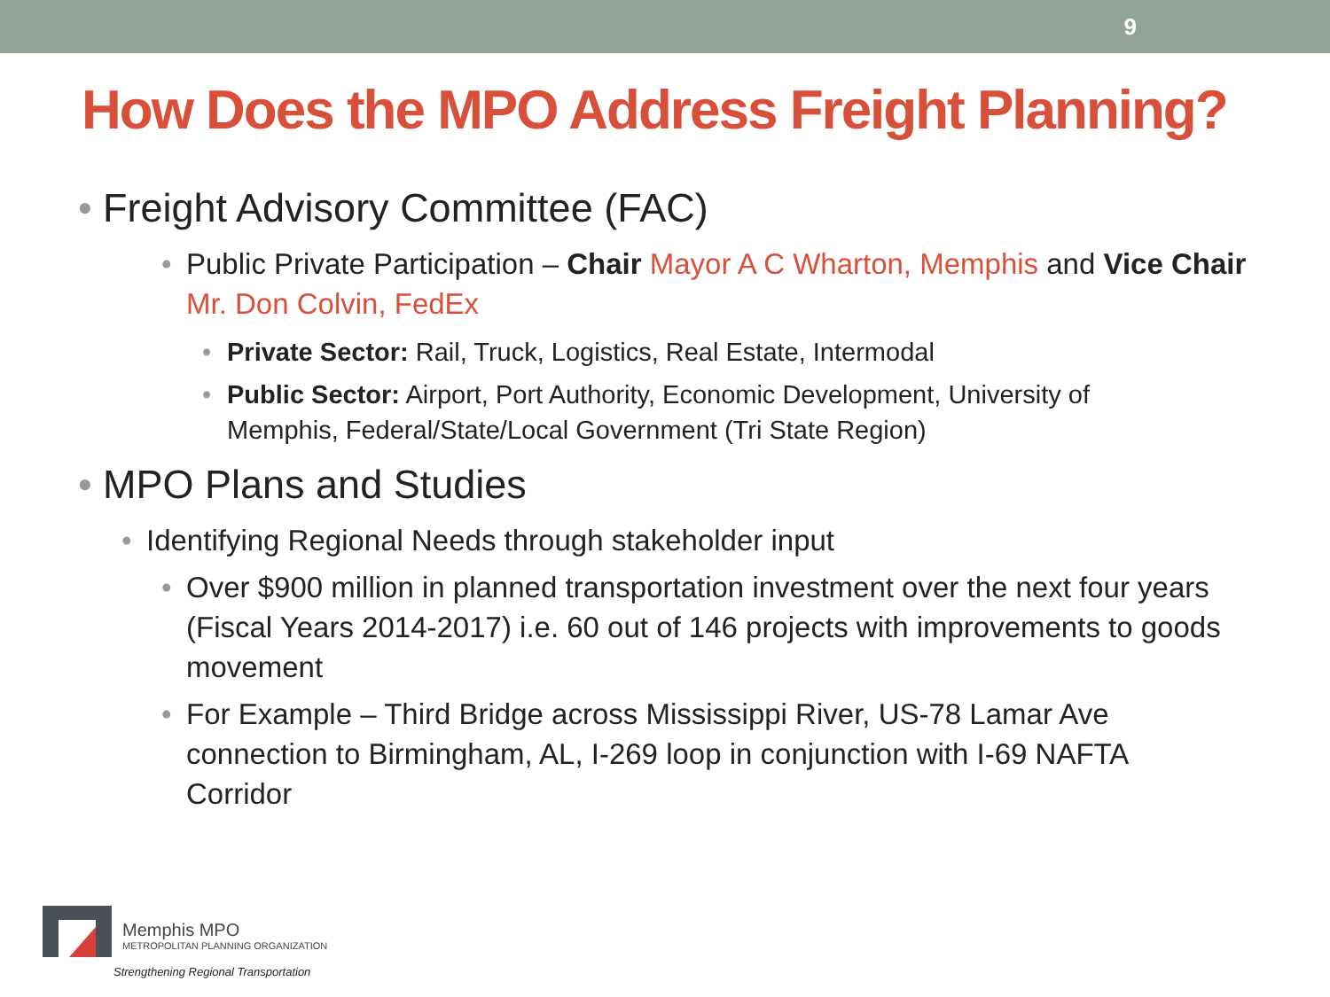9
How Does the MPO Address Freight Planning?
• Freight Advisory Committee (FAC)
• Public Private Participation – Chair Mayor A C Wharton, Memphis and Vice Chair Mr. Don Colvin, FedEx
• Private Sector: Rail, Truck, Logistics, Real Estate, Intermodal
• Public Sector: Airport, Port Authority, Economic Development, University of Memphis, Federal/State/Local Government (Tri State Region)
• MPO Plans and Studies
• Identifying Regional Needs through stakeholder input
• Over $900 million in planned transportation investment over the next four years (Fiscal Years 2014-2017) i.e. 60 out of 146 projects with improvements to goods movement
• For Example – Third Bridge across Mississippi River, US-78 Lamar Ave connection to Birmingham, AL, I-269 loop in conjunction with I-69 NAFTA Corridor
Memphis MPO
METROPOLITAN PLANNING ORGANIZATION
Strengthening Regional Transportation